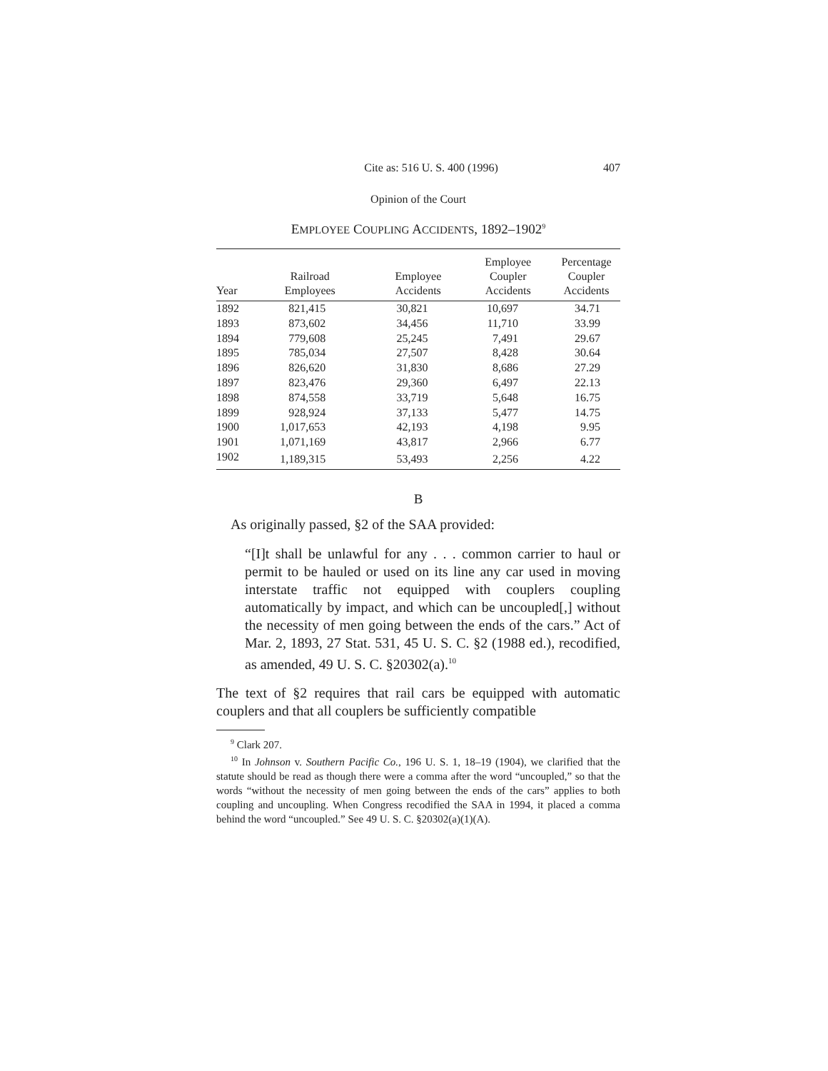Cite as: 516 U. S. 400 (1996) 407
Opinion of the Court
EMPLOYEE COUPLING ACCIDENTS, 1892–1902<sup>9</sup>
| Year | Railroad Employees | Employee Accidents | Employee Coupler Accidents | Percentage Coupler Accidents |
| --- | --- | --- | --- | --- |
| 1892 | 821,415 | 30,821 | 10,697 | 34.71 |
| 1893 | 873,602 | 34,456 | 11,710 | 33.99 |
| 1894 | 779,608 | 25,245 | 7,491 | 29.67 |
| 1895 | 785,034 | 27,507 | 8,428 | 30.64 |
| 1896 | 826,620 | 31,830 | 8,686 | 27.29 |
| 1897 | 823,476 | 29,360 | 6,497 | 22.13 |
| 1898 | 874,558 | 33,719 | 5,648 | 16.75 |
| 1899 | 928,924 | 37,133 | 5,477 | 14.75 |
| 1900 | 1,017,653 | 42,193 | 4,198 | 9.95 |
| 1901 | 1,071,169 | 43,817 | 2,966 | 6.77 |
| 1902 | 1,189,315 | 53,493 | 2,256 | 4.22 |
B
As originally passed, §2 of the SAA provided:
“[I]t shall be unlawful for any . . . common carrier to haul or permit to be hauled or used on its line any car used in moving interstate traffic not equipped with couplers coupling automatically by impact, and which can be uncoupled[,] without the necessity of men going between the ends of the cars.” Act of Mar. 2, 1893, 27 Stat. 531, 45 U. S. C. §2 (1988 ed.), recodified, as amended, 49 U. S. C. §20302(a).<sup>10</sup>
The text of §2 requires that rail cars be equipped with automatic couplers and that all couplers be sufficiently compatible
<sup>9</sup> Clark 207.
<sup>10</sup> In Johnson v. Southern Pacific Co., 196 U. S. 1, 18–19 (1904), we clarified that the statute should be read as though there were a comma after the word “uncoupled,” so that the words “without the necessity of men going between the ends of the cars” applies to both coupling and uncoupling. When Congress recodified the SAA in 1994, it placed a comma behind the word “uncoupled.” See 49 U. S. C. §20302(a)(1)(A).